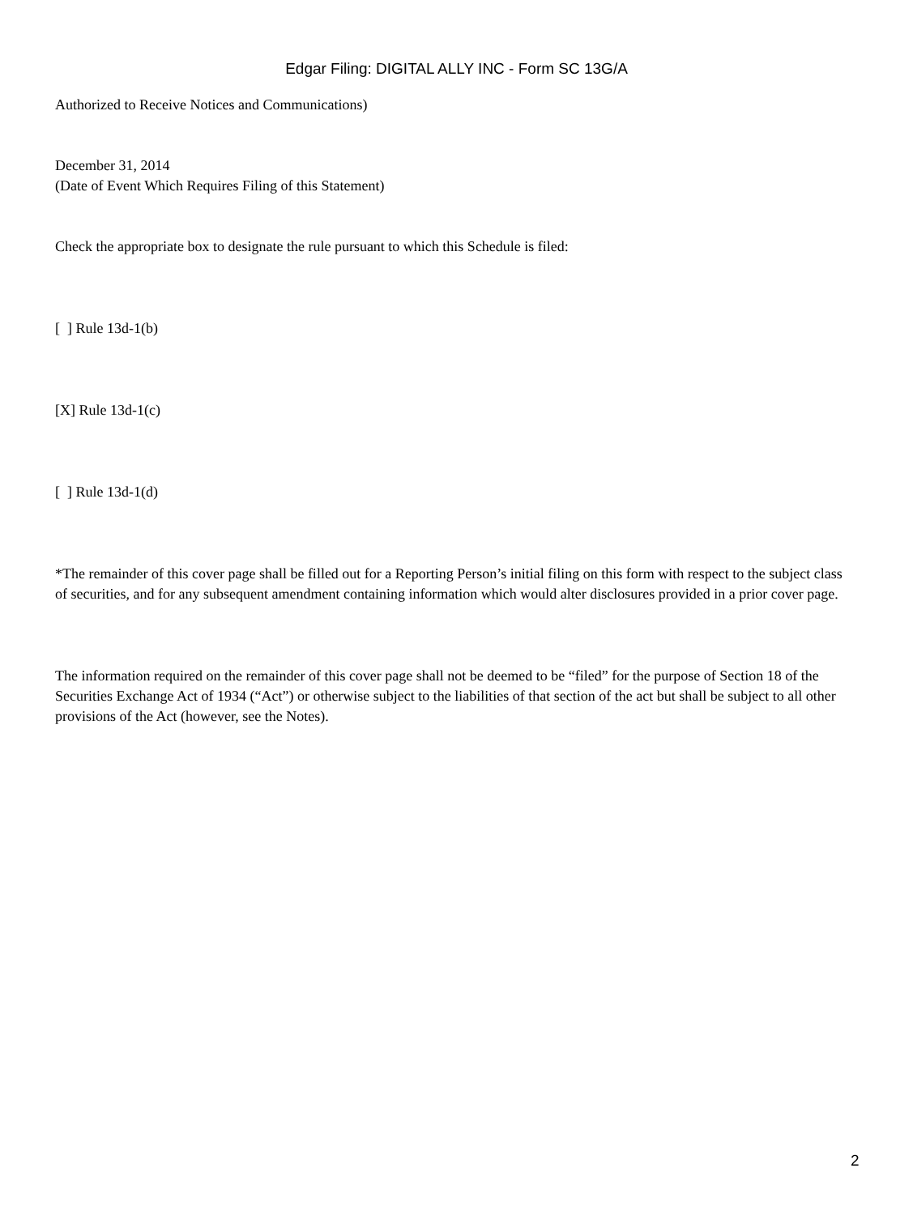Edgar Filing: DIGITAL ALLY INC - Form SC 13G/A
Authorized to Receive Notices and Communications)
December 31, 2014
(Date of Event Which Requires Filing of this Statement)
Check the appropriate box to designate the rule pursuant to which this Schedule is filed:
[ ] Rule 13d-1(b)
[X] Rule 13d-1(c)
[ ] Rule 13d-1(d)
*The remainder of this cover page shall be filled out for a Reporting Person’s initial filing on this form with respect to the subject class of securities, and for any subsequent amendment containing information which would alter disclosures provided in a prior cover page.
The information required on the remainder of this cover page shall not be deemed to be “filed” for the purpose of Section 18 of the Securities Exchange Act of 1934 (“Act”) or otherwise subject to the liabilities of that section of the act but shall be subject to all other provisions of the Act (however, see the Notes).
2